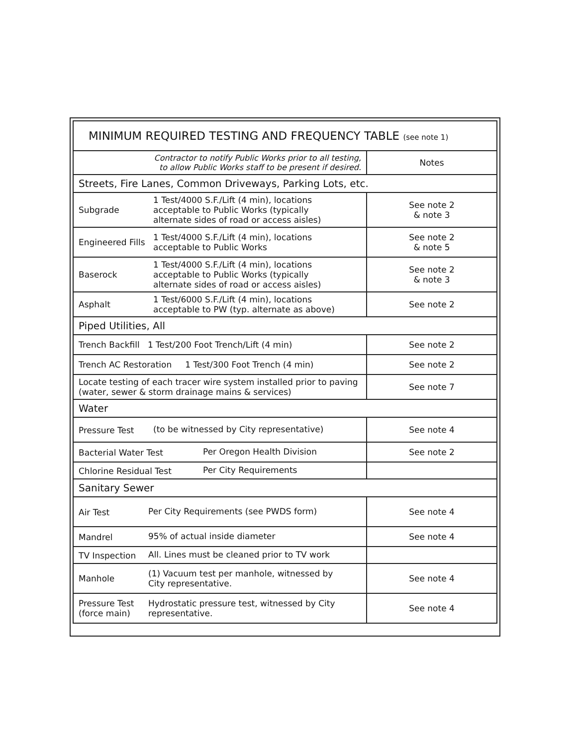| MINIMUM REQUIRED TESTING AND FREQUENCY TABLE (see note 1) | |
| Contractor to notify Public Works prior to all testing, to allow Public Works staff to be present if desired. | Notes |
| Streets, Fire Lanes, Common Driveways, Parking Lots, etc. | |
| Subgrade 1 Test/4000 S.F./Lift (4 min), locations acceptable to Public Works (typically alternate sides of road or access aisles) | See note 2 & note 3 |
| Engineered Fills 1 Test/4000 S.F./Lift (4 min), locations acceptable to Public Works | See note 2 & note 5 |
| Baserock 1 Test/4000 S.F./Lift (4 min), locations acceptable to Public Works (typically alternate sides of road or access aisles) | See note 2 & note 3 |
| Asphalt 1 Test/6000 S.F./Lift (4 min), locations acceptable to PW (typ. alternate as above) | See note 2 |
| Piped Utilities, All | |
| Trench Backfill 1 Test/200 Foot Trench/Lift (4 min) | See note 2 |
| Trench AC Restoration 1 Test/300 Foot Trench (4 min) | See note 2 |
| Locate testing of each tracer wire system installed prior to paving (water, sewer & storm drainage mains & services) | See note 7 |
| Water | |
| Pressure Test (to be witnessed by City representative) | See note 4 |
| Bacterial Water Test Per Oregon Health Division | See note 2 |
| Chlorine Residual Test Per City Requirements | |
| Sanitary Sewer | |
| Air Test Per City Requirements (see PWDS form) | See note 4 |
| Mandrel 95% of actual inside diameter | See note 4 |
| TV Inspection All. Lines must be cleaned prior to TV work | |
| Manhole (1) Vacuum test per manhole, witnessed by City representative. | See note 4 |
| Pressure Test (force main) Hydrostatic pressure test, witnessed by City representative. | See note 4 |